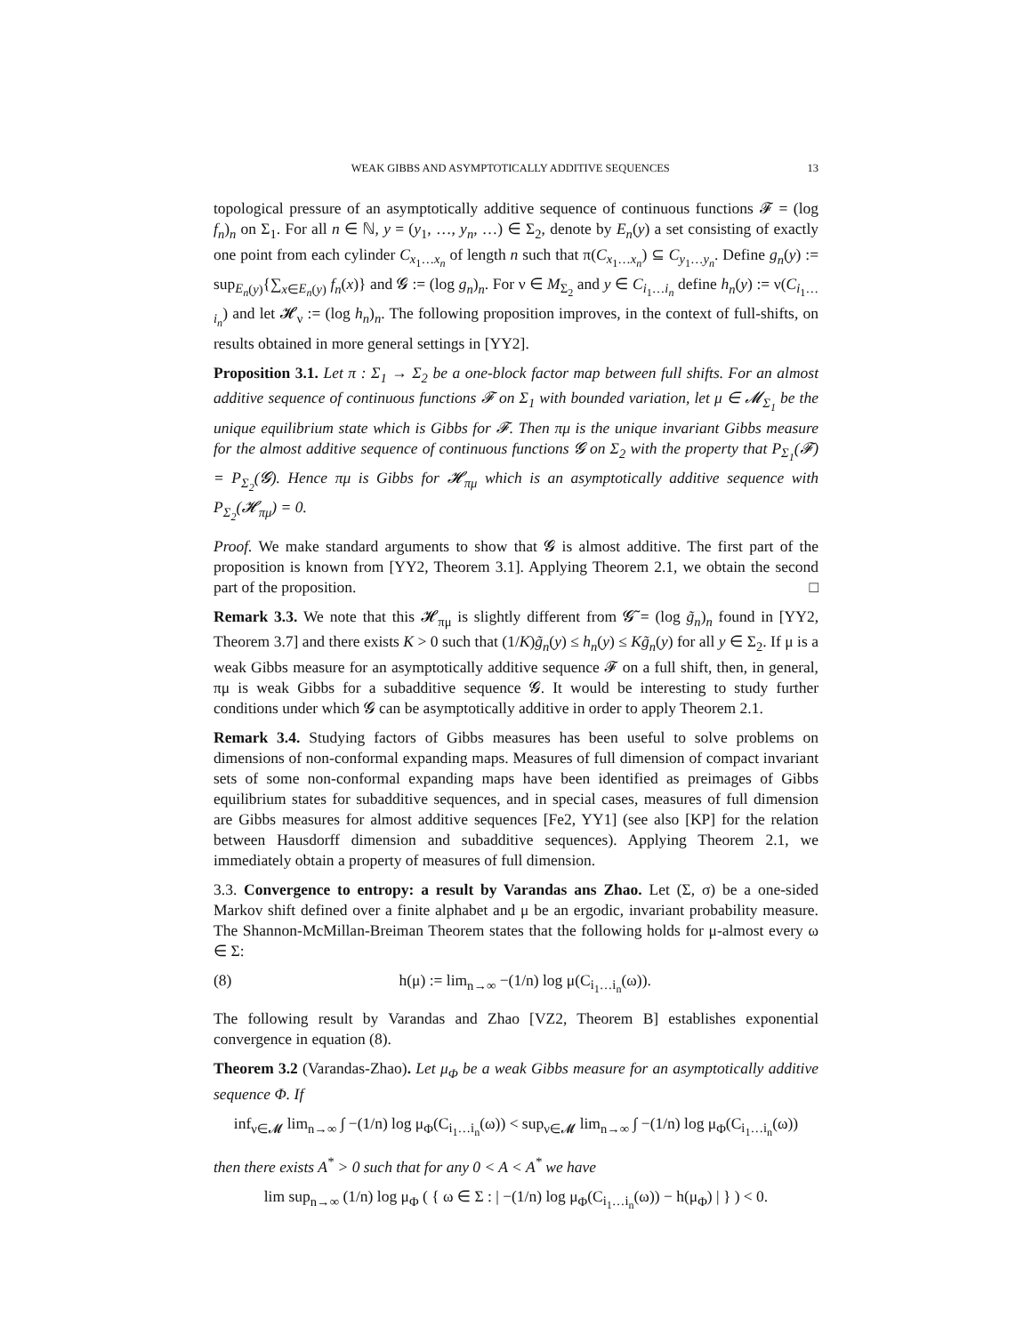WEAK GIBBS AND ASYMPTOTICALLY ADDITIVE SEQUENCES 13
topological pressure of an asymptotically additive sequence of continuous functions 𝓕 = (log f<sub>n</sub>)<sub>n</sub> on Σ<sub>1</sub>. For all n ∈ ℕ, y = (y<sub>1</sub>, …, y<sub>n</sub>, …) ∈ Σ<sub>2</sub>, denote by E<sub>n</sub>(y) a set consisting of exactly one point from each cylinder C<sub>x<sub>1</sub>…x<sub>n</sub></sub> of length n such that π(C<sub>x<sub>1</sub>…x<sub>n</sub></sub>) ⊆ C<sub>y<sub>1</sub>…y<sub>n</sub></sub>. Define g<sub>n</sub>(y) := sup<sub>E<sub>n</sub>(y)</sub>{∑<sub>x∈E<sub>n</sub>(y)</sub> f<sub>n</sub>(x)} and 𝓖 := (log g<sub>n</sub>)<sub>n</sub>. For ν ∈ M<sub>Σ<sub>2</sub></sub> and y ∈ C<sub>i<sub>1</sub>…i<sub>n</sub></sub> define h<sub>n</sub>(y) := ν(C<sub>i<sub>1</sub>…i<sub>n</sub></sub>) and let 𝓗<sub>ν</sub> := (log h<sub>n</sub>)<sub>n</sub>. The following proposition improves, in the context of full-shifts, on results obtained in more general settings in [YY2].
Proposition 3.1. Let π : Σ<sub>1</sub> → Σ<sub>2</sub> be a one-block factor map between full shifts. For an almost additive sequence of continuous functions 𝓕 on Σ<sub>1</sub> with bounded variation, let μ ∈ 𝓜<sub>Σ<sub>1</sub></sub> be the unique equilibrium state which is Gibbs for 𝓕. Then πμ is the unique invariant Gibbs measure for the almost additive sequence of continuous functions 𝓖 on Σ<sub>2</sub> with the property that P<sub>Σ<sub>1</sub></sub>(𝓕) = P<sub>Σ<sub>2</sub></sub>(𝓖). Hence πμ is Gibbs for 𝓗<sub>πμ</sub> which is an asymptotically additive sequence with P<sub>Σ<sub>2</sub></sub>(𝓗<sub>πμ</sub>) = 0.
Proof. We make standard arguments to show that 𝓖 is almost additive. The first part of the proposition is known from [YY2, Theorem 3.1]. Applying Theorem 2.1, we obtain the second part of the proposition. □
Remark 3.3. We note that this 𝓗<sub>πμ</sub> is slightly different from 𝓖̃ = (log g̃<sub>n</sub>)<sub>n</sub> found in [YY2, Theorem 3.7] and there exists K > 0 such that (1/K)g̃<sub>n</sub>(y) ≤ h<sub>n</sub>(y) ≤ Kg̃<sub>n</sub>(y) for all y ∈ Σ<sub>2</sub>. If μ is a weak Gibbs measure for an asymptotically additive sequence 𝓕 on a full shift, then, in general, πμ is weak Gibbs for a subadditive sequence 𝓖. It would be interesting to study further conditions under which 𝓖 can be asymptotically additive in order to apply Theorem 2.1.
Remark 3.4. Studying factors of Gibbs measures has been useful to solve problems on dimensions of non-conformal expanding maps. Measures of full dimension of compact invariant sets of some non-conformal expanding maps have been identified as preimages of Gibbs equilibrium states for subadditive sequences, and in special cases, measures of full dimension are Gibbs measures for almost additive sequences [Fe2, YY1] (see also [KP] for the relation between Hausdorff dimension and subadditive sequences). Applying Theorem 2.1, we immediately obtain a property of measures of full dimension.
3.3. Convergence to entropy: a result by Varandas ans Zhao. Let (Σ, σ) be a one-sided Markov shift defined over a finite alphabet and μ be an ergodic, invariant probability measure. The Shannon-McMillan-Breiman Theorem states that the following holds for μ-almost every ω ∈ Σ:
(8) h(μ) := lim<sub>n→∞</sub> −(1/n) log μ(C<sub>i<sub>1</sub>…i<sub>n</sub></sub>(ω)).
The following result by Varandas and Zhao [VZ2, Theorem B] establishes exponential convergence in equation (8).
Theorem 3.2 (Varandas-Zhao). Let μ<sub>Φ</sub> be a weak Gibbs measure for an asymptotically additive sequence Φ. If
inf<sub>ν∈𝓜</sub> lim<sub>n→∞</sub> ∫ −(1/n) log μ<sub>Φ</sub>(C<sub>i<sub>1</sub>…i<sub>n</sub></sub>(ω)) < sup<sub>ν∈𝓜</sub> lim<sub>n→∞</sub> ∫ −(1/n) log μ<sub>Φ</sub>(C<sub>i<sub>1</sub>…i<sub>n</sub></sub>(ω))
then there exists A<sup>*</sup> > 0 such that for any 0 < A < A<sup>*</sup> we have
lim sup<sub>n→∞</sub> (1/n) log μ<sub>Φ</sub> ( { ω ∈ Σ : | −(1/n) log μ<sub>Φ</sub>(C<sub>i<sub>1</sub>…i<sub>n</sub></sub>(ω)) − h(μ<sub>Φ</sub>) | } ) < 0.